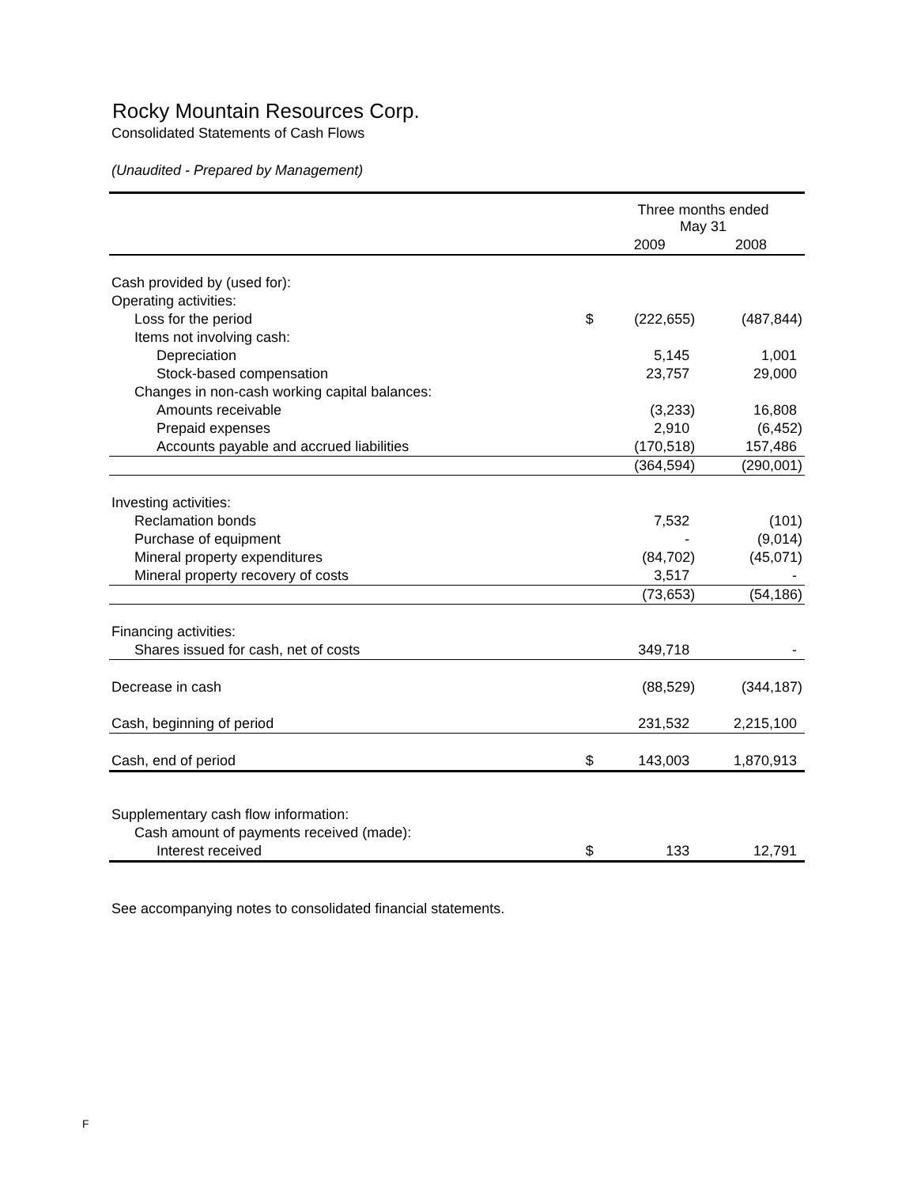Rocky Mountain Resources Corp.
Consolidated Statements of Cash Flows
(Unaudited - Prepared by Management)
| | | Three months ended May 31 | |
| --- | --- | --- | --- |
| | | 2009 | 2008 |
| Cash provided by (used for): | | | |
| Operating activities: | | | |
| Loss for the period | $ | (222,655) | (487,844) |
| Items not involving cash: | | | |
| Depreciation | | 5,145 | 1,001 |
| Stock-based compensation | | 23,757 | 29,000 |
| Changes in non-cash working capital balances: | | | |
| Amounts receivable | | (3,233) | 16,808 |
| Prepaid expenses | | 2,910 | (6,452) |
| Accounts payable and accrued liabilities | | (170,518) | 157,486 |
| | | (364,594) | (290,001) |
| Investing activities: | | | |
| Reclamation bonds | | 7,532 | (101) |
| Purchase of equipment | | - | (9,014) |
| Mineral property expenditures | | (84,702) | (45,071) |
| Mineral property recovery of costs | | 3,517 | - |
| | | (73,653) | (54,186) |
| Financing activities: | | | |
| Shares issued for cash, net of costs | | 349,718 | - |
| Decrease in cash | | (88,529) | (344,187) |
| Cash, beginning of period | | 231,532 | 2,215,100 |
| Cash, end of period | $ | 143,003 | 1,870,913 |
| Supplementary cash flow information: | | | |
| Cash amount of payments received (made): | | | |
| Interest received | $ | 133 | 12,791 |
See accompanying notes to consolidated financial statements.
F